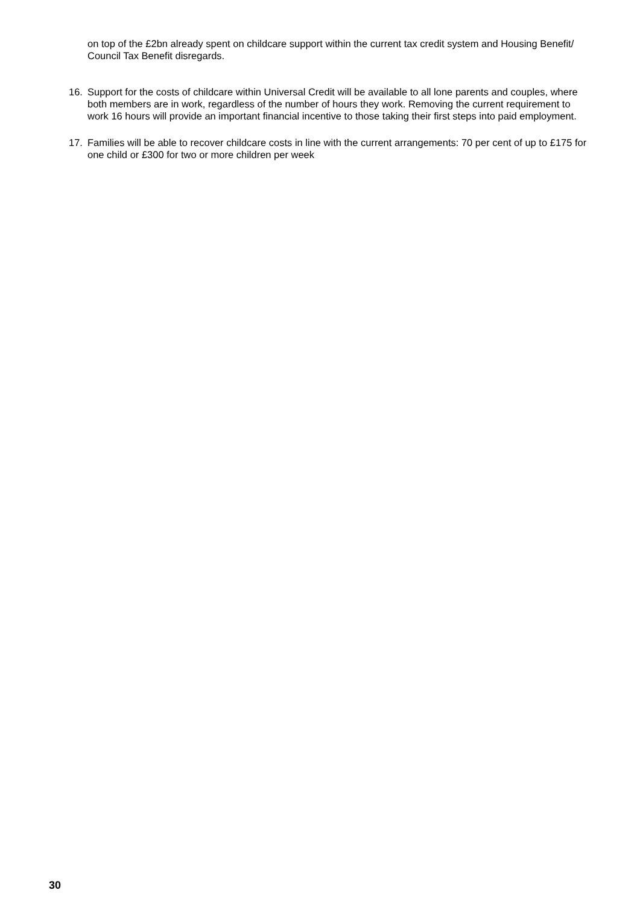on top of the £2bn already spent on childcare support within the current tax credit system and Housing Benefit/ Council Tax Benefit disregards.
16. Support for the costs of childcare within Universal Credit will be available to all lone parents and couples, where both members are in work, regardless of the number of hours they work. Removing the current requirement to work 16 hours will provide an important financial incentive to those taking their first steps into paid employment.
17. Families will be able to recover childcare costs in line with the current arrangements: 70 per cent of up to £175 for one child or £300 for two or more children per week
30